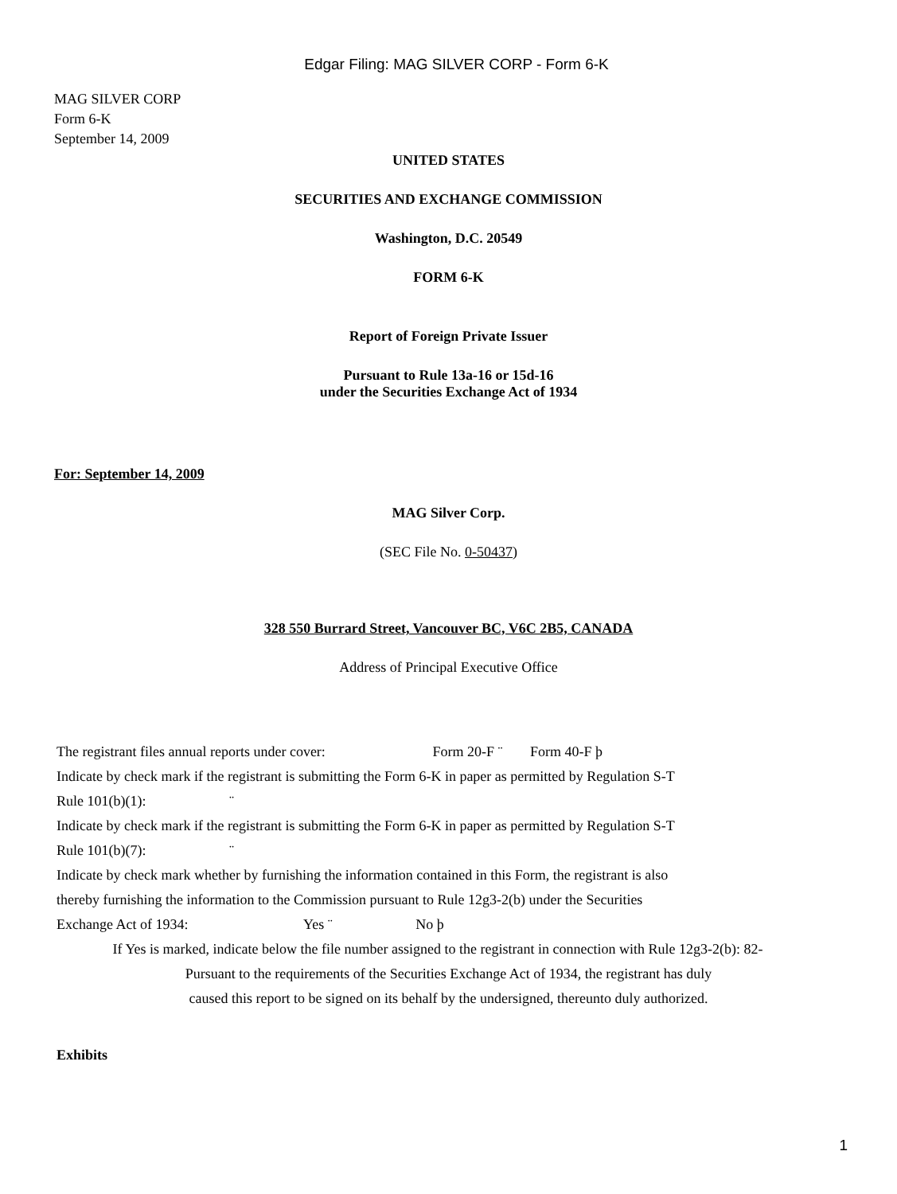Edgar Filing: MAG SILVER CORP - Form 6-K
MAG SILVER CORP
Form 6-K
September 14, 2009
UNITED STATES
SECURITIES AND EXCHANGE COMMISSION
Washington, D.C. 20549
FORM 6-K
Report of Foreign Private Issuer
Pursuant to Rule 13a-16 or 15d-16
under the Securities Exchange Act of 1934
For: September 14, 2009
MAG Silver Corp.
(SEC File No. 0-50437)
328 550 Burrard Street, Vancouver BC, V6C 2B5, CANADA
Address of Principal Executive Office
The registrant files annual reports under cover: Form 20-F ¨ Form 40-F þ
Indicate by check mark if the registrant is submitting the Form 6-K in paper as permitted by Regulation S-T Rule 101(b)(1): ¨
Indicate by check mark if the registrant is submitting the Form 6-K in paper as permitted by Regulation S-T Rule 101(b)(7): ¨
Indicate by check mark whether by furnishing the information contained in this Form, the registrant is also thereby furnishing the information to the Commission pursuant to Rule 12g3-2(b) under the Securities Exchange Act of 1934: Yes ¨ No þ
If Yes is marked, indicate below the file number assigned to the registrant in connection with Rule 12g3-2(b): 82-
Pursuant to the requirements of the Securities Exchange Act of 1934, the registrant has duly
caused this report to be signed on its behalf by the undersigned, thereunto duly authorized.
Exhibits
1